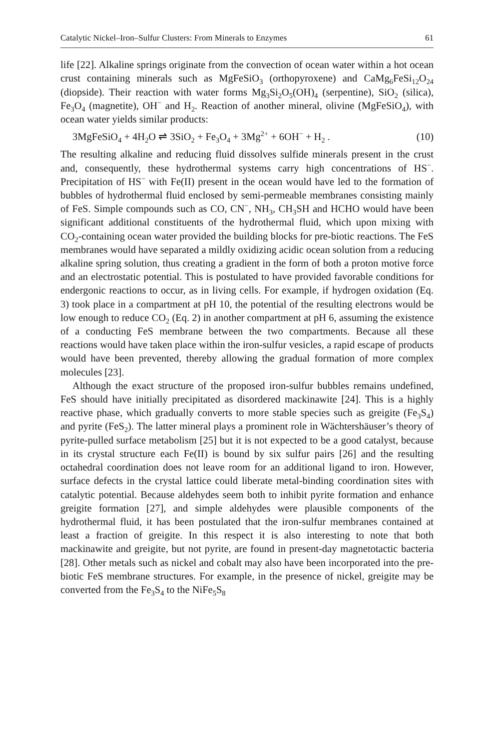Catalytic Nickel–Iron–Sulfur Clusters: From Minerals to Enzymes 61
life [22]. Alkaline springs originate from the convection of ocean water within a hot ocean crust containing minerals such as MgFeSiO<sub>3</sub> (orthopyroxene) and CaMg<sub>6</sub>FeSi<sub>12</sub>O<sub>24</sub> (diopside). Their reaction with water forms Mg<sub>3</sub>Si<sub>2</sub>O<sub>5</sub>(OH)<sub>4</sub> (serpentine), SiO<sub>2</sub> (silica), Fe<sub>3</sub>O<sub>4</sub> (magnetite), OH<sup>−</sup> and H<sub>2</sub>. Reaction of another mineral, olivine (MgFeSiO<sub>4</sub>), with ocean water yields similar products:
3MgFeSiO<sub>4</sub> + 4H<sub>2</sub>O ⇌ 3SiO<sub>2</sub> + Fe<sub>3</sub>O<sub>4</sub> + 3Mg<sup>2+</sup> + 6OH<sup>−</sup> + H<sub>2</sub> . (10)
The resulting alkaline and reducing fluid dissolves sulfide minerals present in the crust and, consequently, these hydrothermal systems carry high concentrations of HS<sup>−</sup>. Precipitation of HS<sup>−</sup> with Fe(II) present in the ocean would have led to the formation of bubbles of hydrothermal fluid enclosed by semi-permeable membranes consisting mainly of FeS. Simple compounds such as CO, CN<sup>−</sup>, NH<sub>3</sub>, CH<sub>3</sub>SH and HCHO would have been significant additional constituents of the hydrothermal fluid, which upon mixing with CO<sub>2</sub>-containing ocean water provided the building blocks for pre-biotic reactions. The FeS membranes would have separated a mildly oxidizing acidic ocean solution from a reducing alkaline spring solution, thus creating a gradient in the form of both a proton motive force and an electrostatic potential. This is postulated to have provided favorable conditions for endergonic reactions to occur, as in living cells. For example, if hydrogen oxidation (Eq. 3) took place in a compartment at pH 10, the potential of the resulting electrons would be low enough to reduce CO<sub>2</sub> (Eq. 2) in another compartment at pH 6, assuming the existence of a conducting FeS membrane between the two compartments. Because all these reactions would have taken place within the iron-sulfur vesicles, a rapid escape of products would have been prevented, thereby allowing the gradual formation of more complex molecules [23].
Although the exact structure of the proposed iron-sulfur bubbles remains undefined, FeS should have initially precipitated as disordered mackinawite [24]. This is a highly reactive phase, which gradually converts to more stable species such as greigite (Fe<sub>3</sub>S<sub>4</sub>) and pyrite (FeS<sub>2</sub>). The latter mineral plays a prominent role in Wächtershäuser’s theory of pyrite-pulled surface metabolism [25] but it is not expected to be a good catalyst, because in its crystal structure each Fe(II) is bound by six sulfur pairs [26] and the resulting octahedral coordination does not leave room for an additional ligand to iron. However, surface defects in the crystal lattice could liberate metal-binding coordination sites with catalytic potential. Because aldehydes seem both to inhibit pyrite formation and enhance greigite formation [27], and simple aldehydes were plausible components of the hydrothermal fluid, it has been postulated that the iron-sulfur membranes contained at least a fraction of greigite. In this respect it is also interesting to note that both mackinawite and greigite, but not pyrite, are found in present-day magnetotactic bacteria [28]. Other metals such as nickel and cobalt may also have been incorporated into the pre-biotic FeS membrane structures. For example, in the presence of nickel, greigite may be converted from the Fe<sub>3</sub>S<sub>4</sub> to the NiFe<sub>5</sub>S<sub>8</sub>